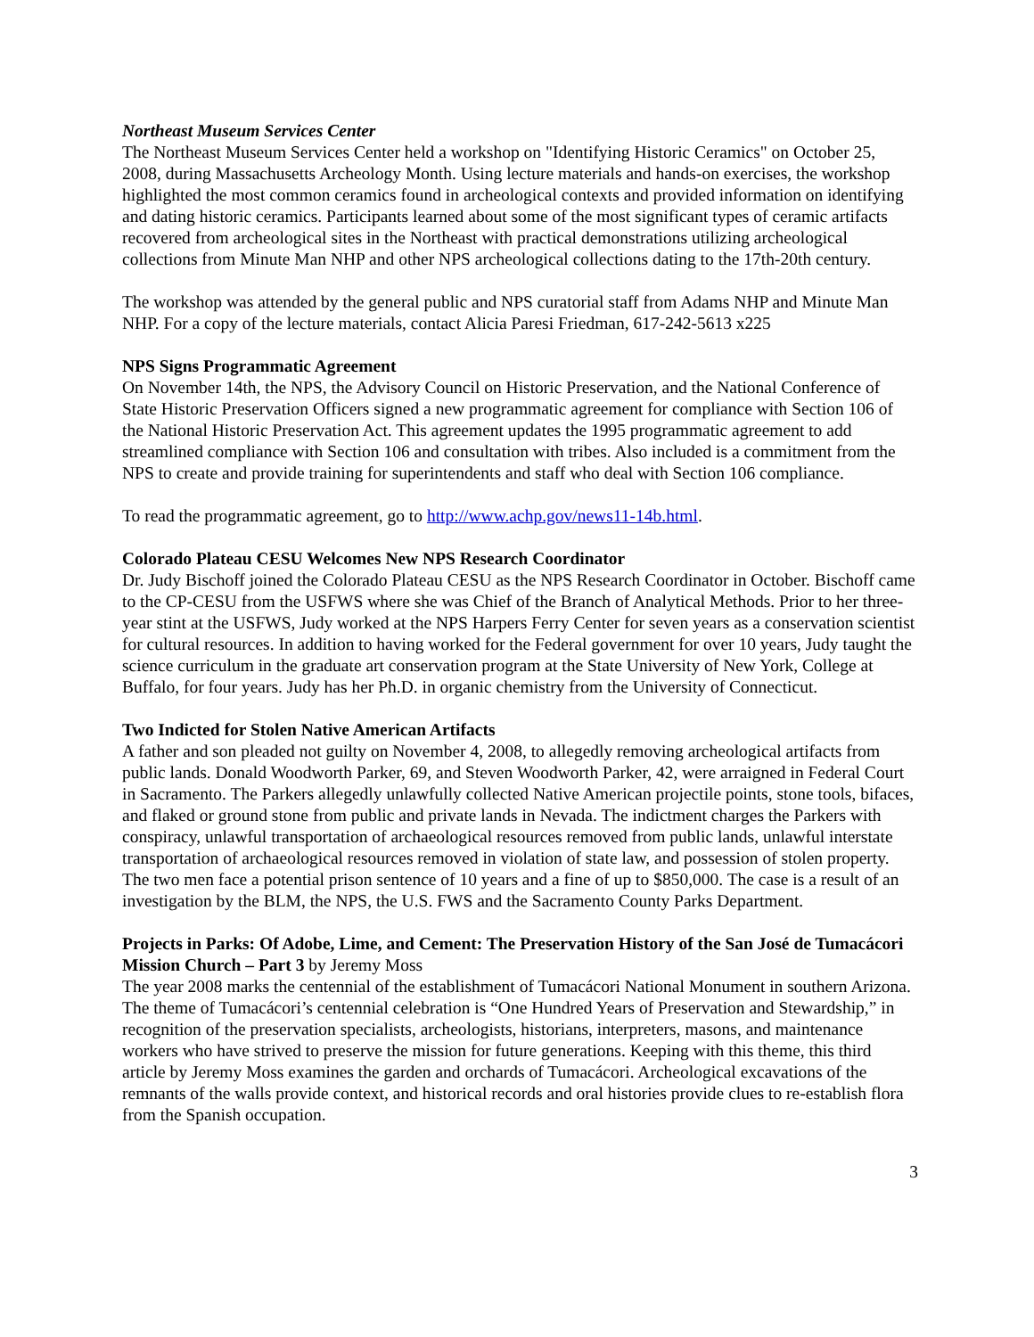Northeast Museum Services Center
The Northeast Museum Services Center held a workshop on "Identifying Historic Ceramics" on October 25, 2008, during Massachusetts Archeology Month. Using lecture materials and hands-on exercises, the workshop highlighted the most common ceramics found in archeological contexts and provided information on identifying and dating historic ceramics. Participants learned about some of the most significant types of ceramic artifacts recovered from archeological sites in the Northeast with practical demonstrations utilizing archeological collections from Minute Man NHP and other NPS archeological collections dating to the 17th-20th century.
The workshop was attended by the general public and NPS curatorial staff from Adams NHP and Minute Man NHP. For a copy of the lecture materials, contact Alicia Paresi Friedman, 617-242-5613 x225
NPS Signs Programmatic Agreement
On November 14th, the NPS, the Advisory Council on Historic Preservation, and the National Conference of State Historic Preservation Officers signed a new programmatic agreement for compliance with Section 106 of the National Historic Preservation Act. This agreement updates the 1995 programmatic agreement to add streamlined compliance with Section 106 and consultation with tribes. Also included is a commitment from the NPS to create and provide training for superintendents and staff who deal with Section 106 compliance.
To read the programmatic agreement, go to http://www.achp.gov/news11-14b.html.
Colorado Plateau CESU Welcomes New NPS Research Coordinator
Dr. Judy Bischoff joined the Colorado Plateau CESU as the NPS Research Coordinator in October. Bischoff came to the CP-CESU from the USFWS where she was Chief of the Branch of Analytical Methods. Prior to her three-year stint at the USFWS, Judy worked at the NPS Harpers Ferry Center for seven years as a conservation scientist for cultural resources. In addition to having worked for the Federal government for over 10 years, Judy taught the science curriculum in the graduate art conservation program at the State University of New York, College at Buffalo, for four years. Judy has her Ph.D. in organic chemistry from the University of Connecticut.
Two Indicted for Stolen Native American Artifacts
A father and son pleaded not guilty on November 4, 2008, to allegedly removing archeological artifacts from public lands. Donald Woodworth Parker, 69, and Steven Woodworth Parker, 42, were arraigned in Federal Court in Sacramento. The Parkers allegedly unlawfully collected Native American projectile points, stone tools, bifaces, and flaked or ground stone from public and private lands in Nevada. The indictment charges the Parkers with conspiracy, unlawful transportation of archaeological resources removed from public lands, unlawful interstate transportation of archaeological resources removed in violation of state law, and possession of stolen property. The two men face a potential prison sentence of 10 years and a fine of up to $850,000. The case is a result of an investigation by the BLM, the NPS, the U.S. FWS and the Sacramento County Parks Department.
Projects in Parks: Of Adobe, Lime, and Cement: The Preservation History of the San José de Tumacácori Mission Church – Part 3 by Jeremy Moss
The year 2008 marks the centennial of the establishment of Tumacácori National Monument in southern Arizona. The theme of Tumacácori’s centennial celebration is “One Hundred Years of Preservation and Stewardship,” in recognition of the preservation specialists, archeologists, historians, interpreters, masons, and maintenance workers who have strived to preserve the mission for future generations. Keeping with this theme, this third article by Jeremy Moss examines the garden and orchards of Tumacácori. Archeological excavations of the remnants of the walls provide context, and historical records and oral histories provide clues to re-establish flora from the Spanish occupation.
3